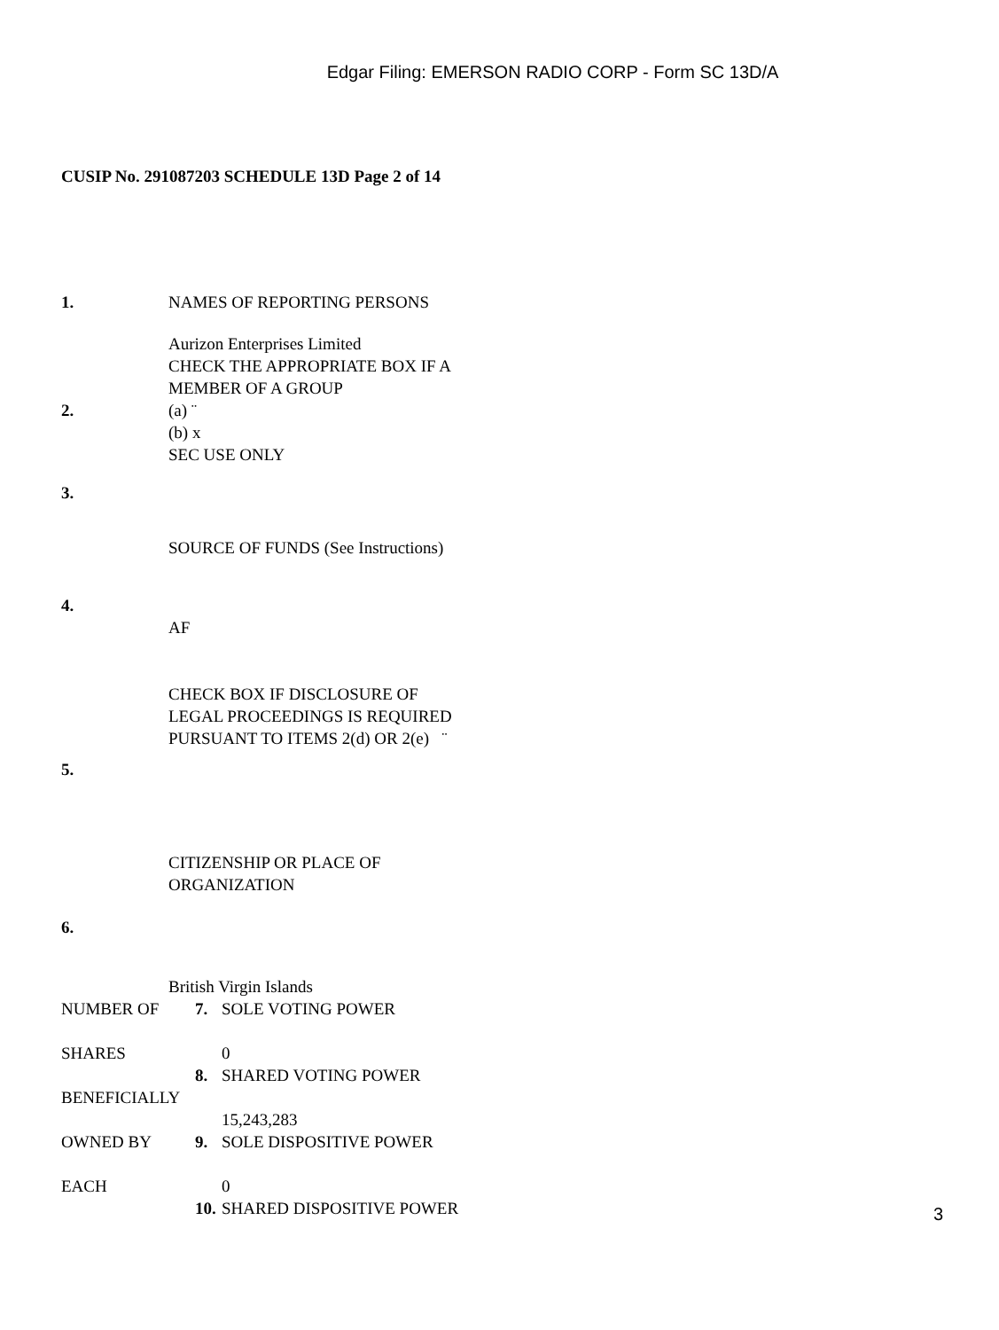Edgar Filing: EMERSON RADIO CORP - Form SC 13D/A
CUSIP No. 291087203 SCHEDULE 13D Page 2 of 14
| 1. | NAMES OF REPORTING PERSONS |
| | Aurizon Enterprises Limited |
| 2. | CHECK THE APPROPRIATE BOX IF A MEMBER OF A GROUP (a) ¨ (b) x SEC USE ONLY |
| 3. | |
| | SOURCE OF FUNDS (See Instructions) |
| 4. | |
| | AF |
| | CHECK BOX IF DISCLOSURE OF LEGAL PROCEEDINGS IS REQUIRED PURSUANT TO ITEMS 2(d) OR 2(e) ¨ |
| 5. | |
| | CITIZENSHIP OR PLACE OF ORGANIZATION |
| 6. | |
| | British Virgin Islands |
| NUMBER OF | 7. | SOLE VOTING POWER |
| SHARES | | 0 |
| | 8. | SHARED VOTING POWER |
| BENEFICIALLY | | |
| | | 15,243,283 |
| OWNED BY | 9. | SOLE DISPOSITIVE POWER |
| EACH | | 0 |
| | 10. | SHARED DISPOSITIVE POWER |
3